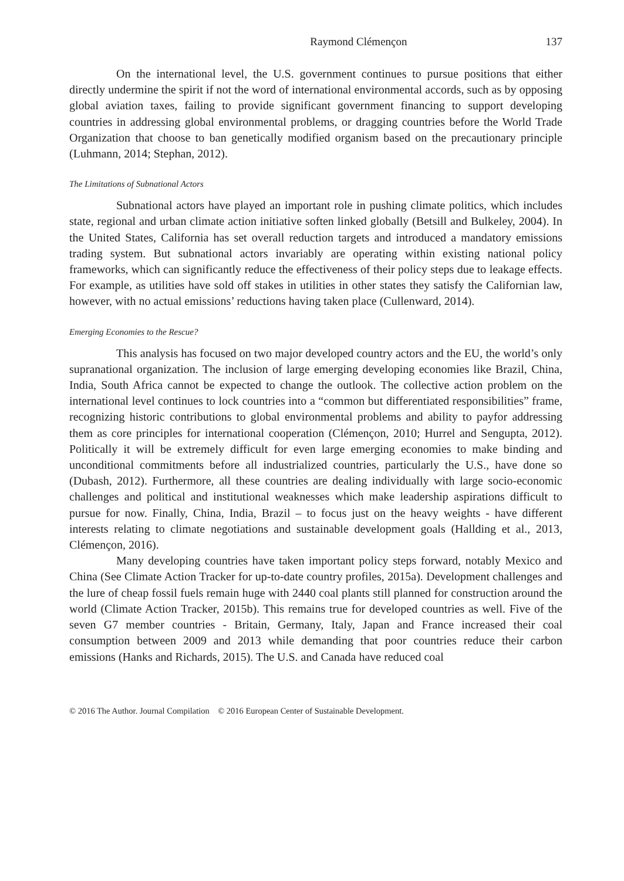Raymond Clémençon 137
On the international level, the U.S. government continues to pursue positions that either directly undermine the spirit if not the word of international environmental accords, such as by opposing global aviation taxes, failing to provide significant government financing to support developing countries in addressing global environmental problems, or dragging countries before the World Trade Organization that choose to ban genetically modified organism based on the precautionary principle (Luhmann, 2014; Stephan, 2012).
The Limitations of Subnational Actors
Subnational actors have played an important role in pushing climate politics, which includes state, regional and urban climate action initiative soften linked globally (Betsill and Bulkeley, 2004). In the United States, California has set overall reduction targets and introduced a mandatory emissions trading system. But subnational actors invariably are operating within existing national policy frameworks, which can significantly reduce the effectiveness of their policy steps due to leakage effects. For example, as utilities have sold off stakes in utilities in other states they satisfy the Californian law, however, with no actual emissions’ reductions having taken place (Cullenward, 2014).
Emerging Economies to the Rescue?
This analysis has focused on two major developed country actors and the EU, the world’s only supranational organization. The inclusion of large emerging developing economies like Brazil, China, India, South Africa cannot be expected to change the outlook. The collective action problem on the international level continues to lock countries into a “common but differentiated responsibilities” frame, recognizing historic contributions to global environmental problems and ability to payfor addressing them as core principles for international cooperation (Clémençon, 2010; Hurrel and Sengupta, 2012). Politically it will be extremely difficult for even large emerging economies to make binding and unconditional commitments before all industrialized countries, particularly the U.S., have done so (Dubash, 2012). Furthermore, all these countries are dealing individually with large socio-economic challenges and political and institutional weaknesses which make leadership aspirations difficult to pursue for now. Finally, China, India, Brazil – to focus just on the heavy weights - have different interests relating to climate negotiations and sustainable development goals (Hallding et al., 2013, Clémençon, 2016).
Many developing countries have taken important policy steps forward, notably Mexico and China (See Climate Action Tracker for up-to-date country profiles, 2015a). Development challenges and the lure of cheap fossil fuels remain huge with 2440 coal plants still planned for construction around the world (Climate Action Tracker, 2015b). This remains true for developed countries as well. Five of the seven G7 member countries - Britain, Germany, Italy, Japan and France increased their coal consumption between 2009 and 2013 while demanding that poor countries reduce their carbon emissions (Hanks and Richards, 2015). The U.S. and Canada have reduced coal
© 2016 The Author. Journal Compilation © 2016 European Center of Sustainable Development.